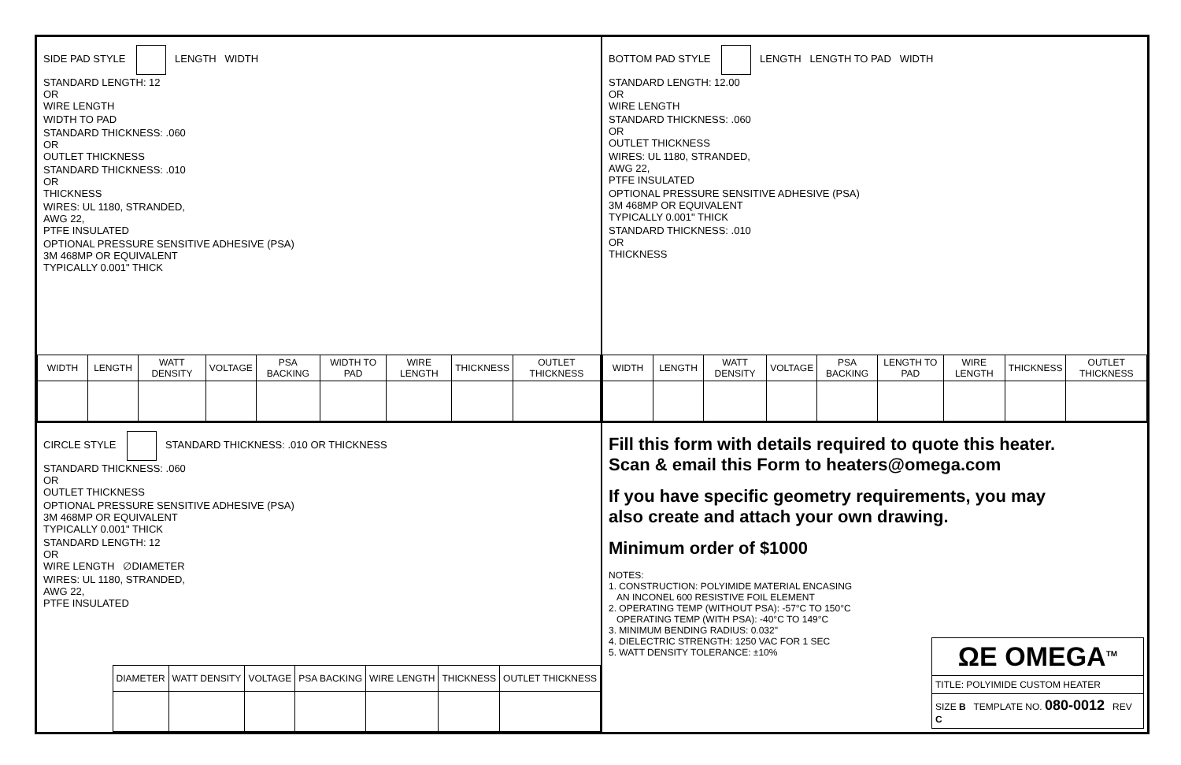SIDE PAD STYLE LENGTH WIDTH
STANDARD LENGTH: 12
OR
WIRE LENGTH
WIDTH TO PAD
STANDARD THICKNESS: .060
OR
OUTLET THICKNESS
STANDARD THICKNESS: .010
OR
THICKNESS
WIRES: UL 1180, STRANDED,
AWG 22,
PTFE INSULATED
OPTIONAL PRESSURE SENSITIVE ADHESIVE (PSA)
3M 468MP OR EQUIVALENT
TYPICALLY 0.001" THICK
| WIDTH | LENGTH | WATT DENSITY | VOLTAGE | PSA BACKING | WIDTH TO PAD | WIRE LENGTH | THICKNESS | OUTLET THICKNESS |
| --- | --- | --- | --- | --- | --- | --- | --- | --- |
BOTTOM PAD STYLE LENGTH LENGTH TO PAD WIDTH
STANDARD LENGTH: 12.00
OR
WIRE LENGTH
STANDARD THICKNESS: .060
OR
OUTLET THICKNESS
WIRES: UL 1180, STRANDED,
AWG 22,
PTFE INSULATED
OPTIONAL PRESSURE SENSITIVE ADHESIVE (PSA)
3M 468MP OR EQUIVALENT
TYPICALLY 0.001" THICK
STANDARD THICKNESS: .010
OR
THICKNESS
| WIDTH | LENGTH | WATT DENSITY | VOLTAGE | PSA BACKING | LENGTH TO PAD | WIRE LENGTH | THICKNESS | OUTLET THICKNESS |
| --- | --- | --- | --- | --- | --- | --- | --- | --- |
CIRCLE STYLE STANDARD THICKNESS: .010 OR THICKNESS
STANDARD THICKNESS: .060
OR
OUTLET THICKNESS
OPTIONAL PRESSURE SENSITIVE ADHESIVE (PSA)
3M 468MP OR EQUIVALENT
TYPICALLY 0.001" THICK
STANDARD LENGTH: 12
OR
WIRE LENGTH ∅DIAMETER
WIRES: UL 1180, STRANDED,
AWG 22,
PTFE INSULATED
| DIAMETER | WATT DENSITY | VOLTAGE | PSA BACKING | WIRE LENGTH | THICKNESS | OUTLET THICKNESS |
| --- | --- | --- | --- | --- | --- | --- |
Fill this form with details required to quote this heater.
Scan & email this Form to heaters@omega.com
If you have specific geometry requirements, you may
also create and attach your own drawing.
Minimum order of $1000
NOTES:
1. CONSTRUCTION: POLYIMIDE MATERIAL ENCASING
AN INCONEL 600 RESISTIVE FOIL ELEMENT
2. OPERATING TEMP (WITHOUT PSA): -57°C TO 150°C
OPERATING TEMP (WITH PSA): -40°C TO 149°C
3. MINIMUM BENDING RADIUS: 0.032"
4. DIELECTRIC STRENGTH: 1250 VAC FOR 1 SEC
5. WATT DENSITY TOLERANCE: ±10%
ΩE OMEGA<sup>TM</sup>
TITLE: POLYIMIDE CUSTOM HEATER
SIZE B TEMPLATE NO. 080-0012 REV C